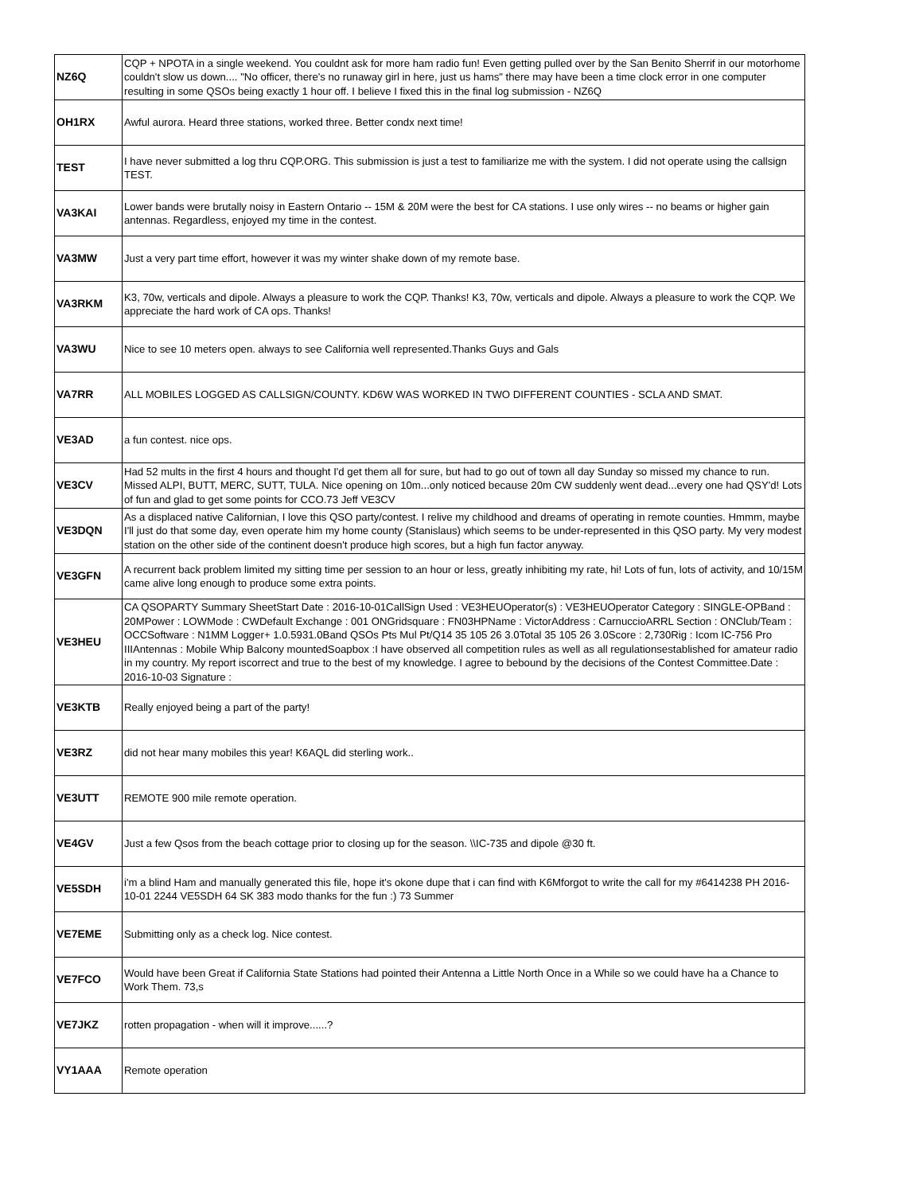| NZ6Q | CQP + NPOTA in a single weekend. You couldnt ask for more ham radio fun! Even getting pulled over by the San Benito Sherrif in our motorhome couldn't slow us down.... "No officer, there's no runaway girl in here, just us hams" there may have been a time clock error in one computer resulting in some QSOs being exactly 1 hour off. I believe I fixed this in the final log submission - NZ6Q |
| OH1RX | Awful aurora. Heard three stations, worked three. Better condx next time! |
| TEST | I have never submitted a log thru CQP.ORG. This submission is just a test to familiarize me with the system. I did not operate using the callsign TEST. |
| VA3KAI | Lower bands were brutally noisy in Eastern Ontario -- 15M & 20M were the best for CA stations. I use only wires -- no beams or higher gain antennas. Regardless, enjoyed my time in the contest. |
| VA3MW | Just a very part time effort, however it was my winter shake down of my remote base. |
| VA3RKM | K3, 70w, verticals and dipole. Always a pleasure to work the CQP. Thanks! K3, 70w, verticals and dipole. Always a pleasure to work the CQP. We appreciate the hard work of CA ops. Thanks! |
| VA3WU | Nice to see 10 meters open. always to see California well represented.Thanks Guys and Gals |
| VA7RR | ALL MOBILES LOGGED AS CALLSIGN/COUNTY. KD6W WAS WORKED IN TWO DIFFERENT COUNTIES - SCLA AND SMAT. |
| VE3AD | a fun contest. nice ops. |
| VE3CV | Had 52 mults in the first 4 hours and thought I'd get them all for sure, but had to go out of town all day Sunday so missed my chance to run. Missed ALPI, BUTT, MERC, SUTT, TULA. Nice opening on 10m...only noticed because 20m CW suddenly went dead...every one had QSY'd! Lots of fun and glad to get some points for CCO.73 Jeff VE3CV |
| VE3DQN | As a displaced native Californian, I love this QSO party/contest. I relive my childhood and dreams of operating in remote counties. Hmmm, maybe I'll just do that some day, even operate him my home county (Stanislaus) which seems to be under-represented in this QSO party. My very modest station on the other side of the continent doesn't produce high scores, but a high fun factor anyway. |
| VE3GFN | A recurrent back problem limited my sitting time per session to an hour or less, greatly inhibiting my rate, hi! Lots of fun, lots of activity, and 10/15M came alive long enough to produce some extra points. |
| VE3HEU | CA QSOPARTY Summary SheetStart Date : 2016-10-01CallSign Used : VE3HEUOperator(s) : VE3HEUOperator Category : SINGLE-OPBand : 20MPower : LOWMode : CWDefault Exchange : 001 ONGridsquare : FN03HPName : VictorAddress : CarnuccioARRL Section : ONClub/Team : OCCSoftware : N1MM Logger+ 1.0.5931.0Band QSOs Pts Mul Pt/Q14 35 105 26 3.0Total 35 105 26 3.0Score : 2,730Rig : Icom IC-756 Pro IIIAntennas : Mobile Whip Balcony mountedSoapbox :I have observed all competition rules as well as all regulationsestablished for amateur radio in my country. My report iscorrect and true to the best of my knowledge. I agree to bebound by the decisions of the Contest Committee.Date : 2016-10-03 Signature : |
| VE3KTB | Really enjoyed being a part of the party! |
| VE3RZ | did not hear many mobiles this year! K6AQL did sterling work.. |
| VE3UTT | REMOTE 900 mile remote operation. |
| VE4GV | Just a few Qsos from the beach cottage prior to closing up for the season. \\IC-735 and dipole @30 ft. |
| VE5SDH | i'm a blind Ham and manually generated this file, hope it's okone dupe that i can find with K6Mforgot to write the call for my #6414238 PH 2016-10-01 2244 VE5SDH 64 SK 383 modo thanks for the fun :) 73 Summer |
| VE7EME | Submitting only as a check log. Nice contest. |
| VE7FCO | Would have been Great if California State Stations had pointed their Antenna a Little North Once in a While so we could have ha a Chance to Work Them. 73,s |
| VE7JKZ | rotten propagation - when will it improve......? |
| VY1AAA | Remote operation |